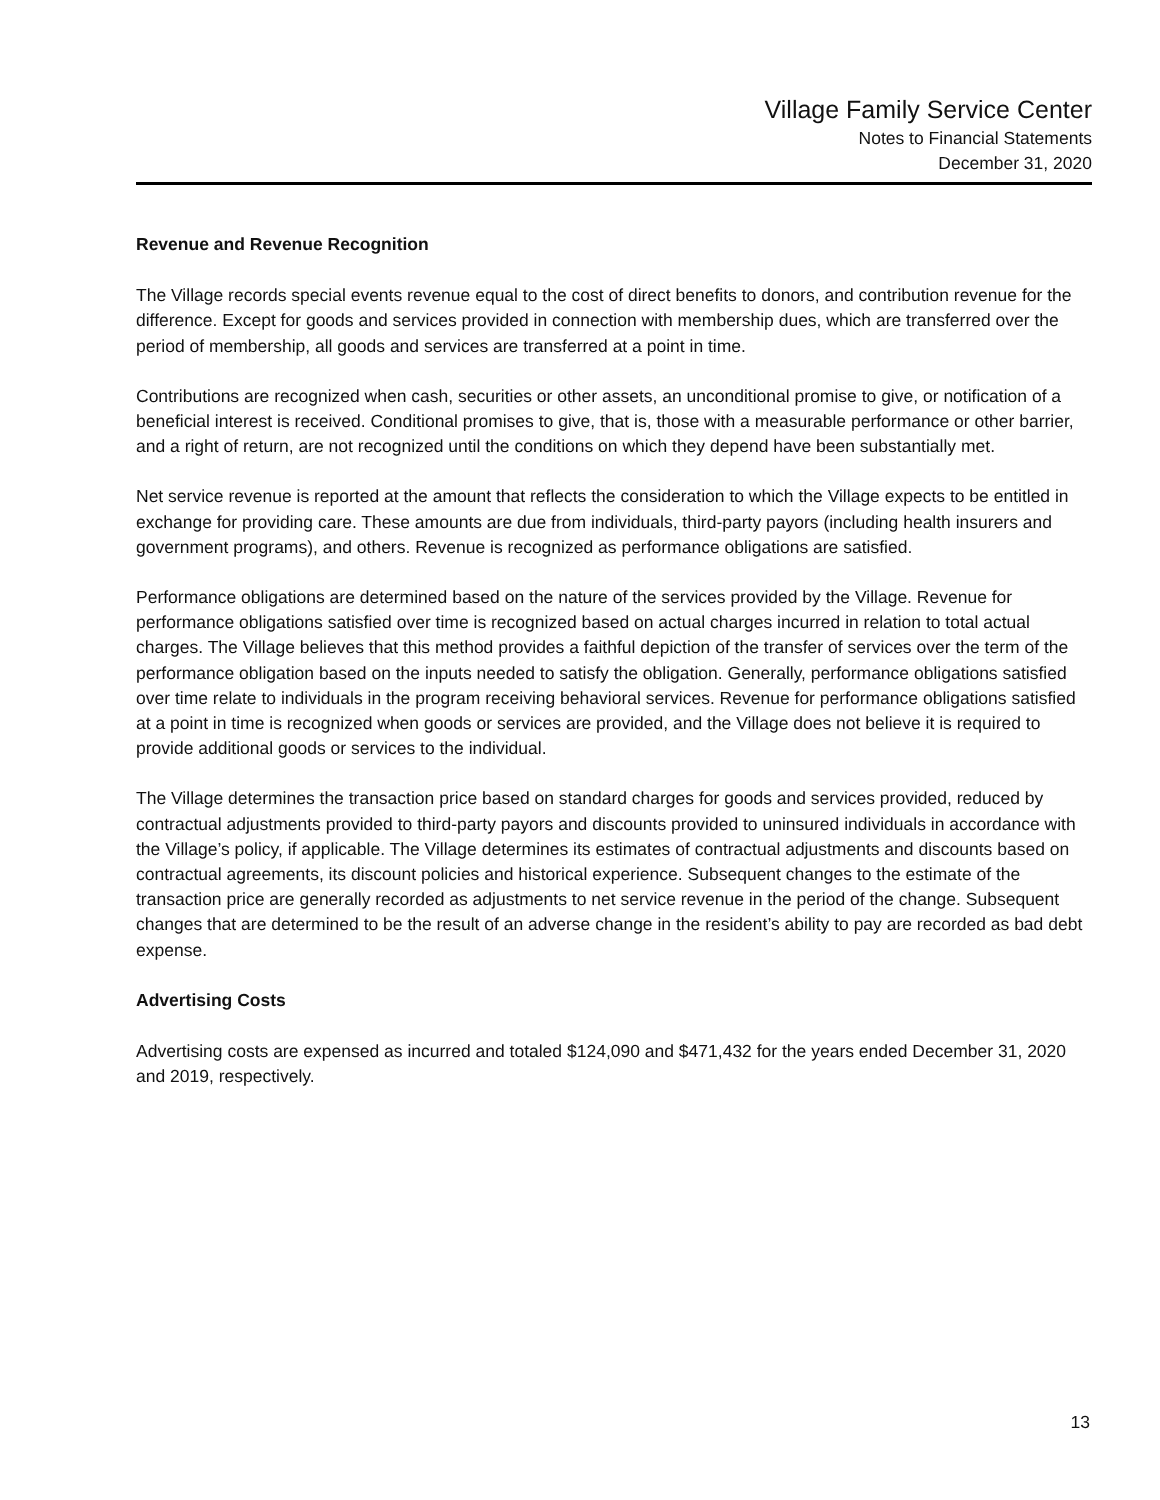Village Family Service Center
Notes to Financial Statements
December 31, 2020
Revenue and Revenue Recognition
The Village records special events revenue equal to the cost of direct benefits to donors, and contribution revenue for the difference. Except for goods and services provided in connection with membership dues, which are transferred over the period of membership, all goods and services are transferred at a point in time.
Contributions are recognized when cash, securities or other assets, an unconditional promise to give, or notification of a beneficial interest is received. Conditional promises to give, that is, those with a measurable performance or other barrier, and a right of return, are not recognized until the conditions on which they depend have been substantially met.
Net service revenue is reported at the amount that reflects the consideration to which the Village expects to be entitled in exchange for providing care. These amounts are due from individuals, third-party payors (including health insurers and government programs), and others. Revenue is recognized as performance obligations are satisfied.
Performance obligations are determined based on the nature of the services provided by the Village. Revenue for performance obligations satisfied over time is recognized based on actual charges incurred in relation to total actual charges. The Village believes that this method provides a faithful depiction of the transfer of services over the term of the performance obligation based on the inputs needed to satisfy the obligation. Generally, performance obligations satisfied over time relate to individuals in the program receiving behavioral services. Revenue for performance obligations satisfied at a point in time is recognized when goods or services are provided, and the Village does not believe it is required to provide additional goods or services to the individual.
The Village determines the transaction price based on standard charges for goods and services provided, reduced by contractual adjustments provided to third-party payors and discounts provided to uninsured individuals in accordance with the Village’s policy, if applicable. The Village determines its estimates of contractual adjustments and discounts based on contractual agreements, its discount policies and historical experience. Subsequent changes to the estimate of the transaction price are generally recorded as adjustments to net service revenue in the period of the change. Subsequent changes that are determined to be the result of an adverse change in the resident’s ability to pay are recorded as bad debt expense.
Advertising Costs
Advertising costs are expensed as incurred and totaled $124,090 and $471,432 for the years ended December 31, 2020 and 2019, respectively.
13